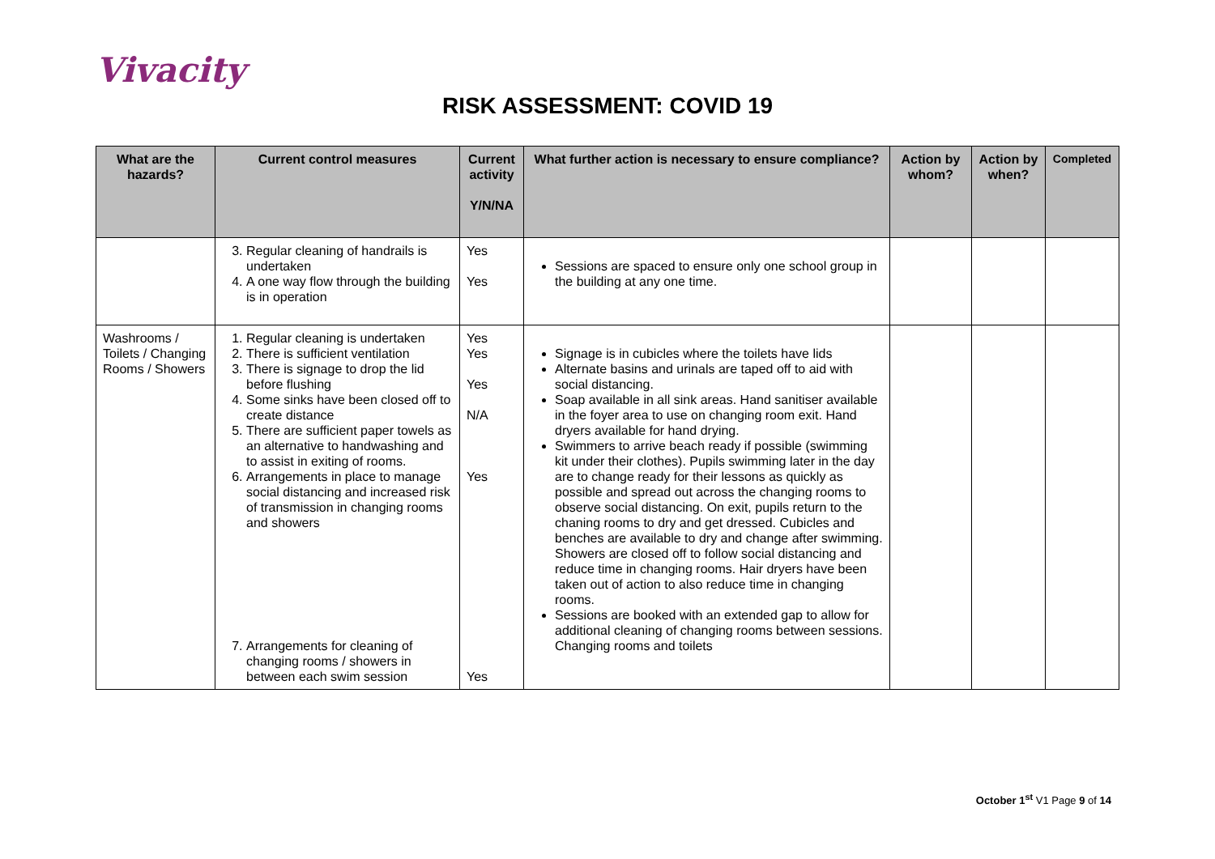Vivacity
RISK ASSESSMENT: COVID 19
| What are the hazards? | Current control measures | Current activity Y/N/NA | What further action is necessary to ensure compliance? | Action by whom? | Action by when? | Completed |
| --- | --- | --- | --- | --- | --- | --- |
| | 3. Regular cleaning of handrails is undertaken 4. A one way flow through the building is in operation | Yes Yes | Sessions are spaced to ensure only one school group in the building at any one time. | | | |
| Washrooms / Toilets / Changing Rooms / Showers | 1. Regular cleaning is undertaken 2. There is sufficient ventilation 3. There is signage to drop the lid before flushing 4. Some sinks have been closed off to create distance 5. There are sufficient paper towels as an alternative to handwashing and to assist in exiting of rooms. 6. Arrangements in place to manage social distancing and increased risk of transmission in changing rooms and showers 7. Arrangements for cleaning of changing rooms / showers in between each swim session | Yes Yes Yes N/A Yes Yes | Signage is in cubicles where the toilets have lids Alternate basins and urinals are taped off to aid with social distancing. Soap available in all sink areas. Hand sanitiser available in the foyer area to use on changing room exit. Hand dryers available for hand drying. Swimmers to arrive beach ready if possible (swimming kit under their clothes). Pupils swimming later in the day are to change ready for their lessons as quickly as possible and spread out across the changing rooms to observe social distancing. On exit, pupils return to the chaning rooms to dry and get dressed. Cubicles and benches are available to dry and change after swimming. Showers are closed off to follow social distancing and reduce time in changing rooms. Hair dryers have been taken out of action to also reduce time in changing rooms. Sessions are booked with an extended gap to allow for additional cleaning of changing rooms between sessions. Changing rooms and toilets | | | |
October 1<sup>st</sup> V1 Page 9 of 14